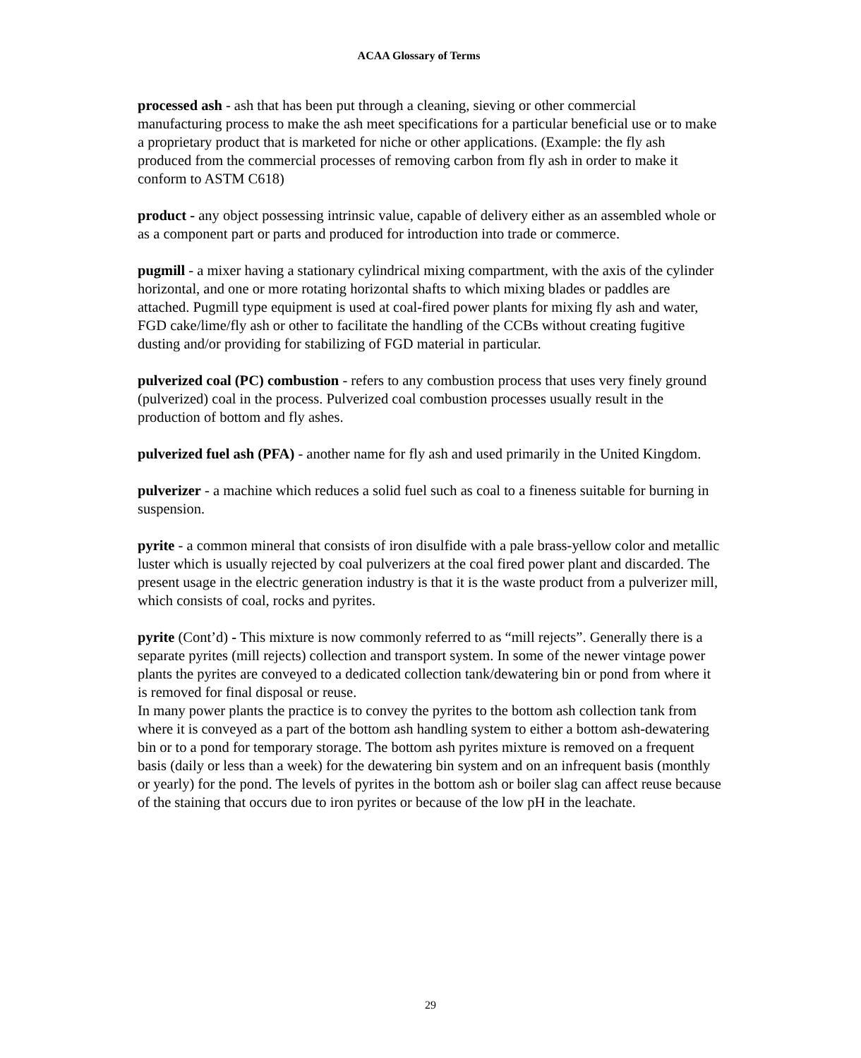ACAA Glossary of Terms
processed ash - ash that has been put through a cleaning, sieving or other commercial manufacturing process to make the ash meet specifications for a particular beneficial use or to make a proprietary product that is marketed for niche or other applications. (Example: the fly ash produced from the commercial processes of removing carbon from fly ash in order to make it conform to ASTM C618)
product - any object possessing intrinsic value, capable of delivery either as an assembled whole or as a component part or parts and produced for introduction into trade or commerce.
pugmill - a mixer having a stationary cylindrical mixing compartment, with the axis of the cylinder horizontal, and one or more rotating horizontal shafts to which mixing blades or paddles are attached. Pugmill type equipment is used at coal-fired power plants for mixing fly ash and water, FGD cake/lime/fly ash or other to facilitate the handling of the CCBs without creating fugitive dusting and/or providing for stabilizing of FGD material in particular.
pulverized coal (PC) combustion - refers to any combustion process that uses very finely ground (pulverized) coal in the process. Pulverized coal combustion processes usually result in the production of bottom and fly ashes.
pulverized fuel ash (PFA) - another name for fly ash and used primarily in the United Kingdom.
pulverizer - a machine which reduces a solid fuel such as coal to a fineness suitable for burning in suspension.
pyrite - a common mineral that consists of iron disulfide with a pale brass-yellow color and metallic luster which is usually rejected by coal pulverizers at the coal fired power plant and discarded. The present usage in the electric generation industry is that it is the waste product from a pulverizer mill, which consists of coal, rocks and pyrites.
pyrite (Cont’d) - This mixture is now commonly referred to as “mill rejects”. Generally there is a separate pyrites (mill rejects) collection and transport system. In some of the newer vintage power plants the pyrites are conveyed to a dedicated collection tank/dewatering bin or pond from where it is removed for final disposal or reuse.
In many power plants the practice is to convey the pyrites to the bottom ash collection tank from where it is conveyed as a part of the bottom ash handling system to either a bottom ash-dewatering bin or to a pond for temporary storage. The bottom ash pyrites mixture is removed on a frequent basis (daily or less than a week) for the dewatering bin system and on an infrequent basis (monthly or yearly) for the pond. The levels of pyrites in the bottom ash or boiler slag can affect reuse because of the staining that occurs due to iron pyrites or because of the low pH in the leachate.
29